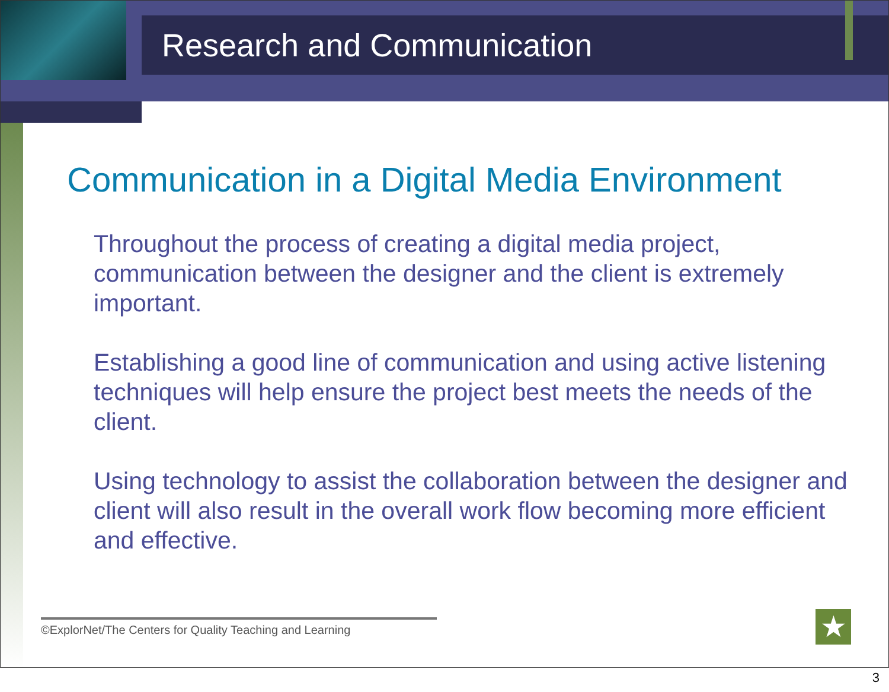Research and Communication
Communication in a Digital Media Environment
Throughout the process of creating a digital media project, communication between the designer and the client is extremely important.
Establishing a good line of communication and using active listening techniques will help ensure the project best meets the needs of the client.
Using technology to assist the collaboration between the designer and client will also result in the overall work flow becoming more efficient and effective.
©ExplorNet/The Centers for Quality Teaching and Learning
★
3